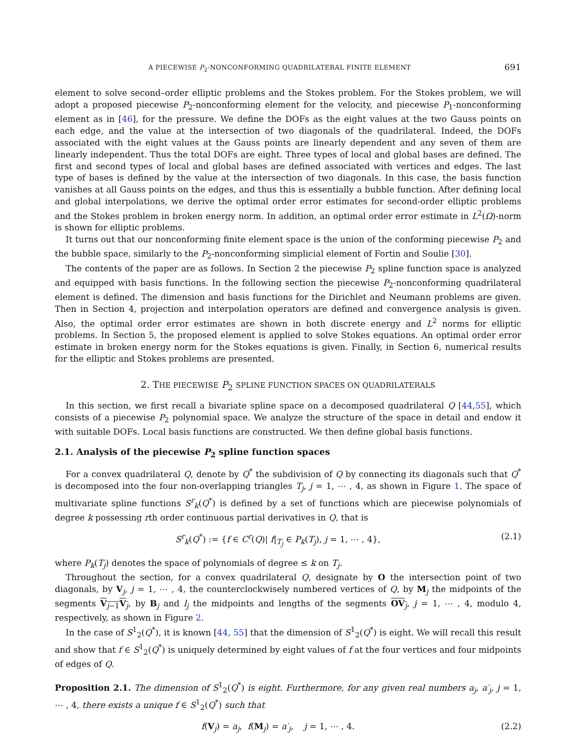A PIECEWISE P<sub>2</sub>-NONCONFORMING QUADRILATERAL FINITE ELEMENT 691
element to solve second–order elliptic problems and the Stokes problem. For the Stokes problem, we will adopt a proposed piecewise P<sub>2</sub>-nonconforming element for the velocity, and piecewise P<sub>1</sub>-nonconforming element as in [46], for the pressure. We define the DOFs as the eight values at the two Gauss points on each edge, and the value at the intersection of two diagonals of the quadrilateral. Indeed, the DOFs associated with the eight values at the Gauss points are linearly dependent and any seven of them are linearly independent. Thus the total DOFs are eight. Three types of local and global bases are defined. The first and second types of local and global bases are defined associated with vertices and edges. The last type of bases is defined by the value at the intersection of two diagonals. In this case, the basis function vanishes at all Gauss points on the edges, and thus this is essentially a bubble function. After defining local and global interpolations, we derive the optimal order error estimates for second-order elliptic problems and the Stokes problem in broken energy norm. In addition, an optimal order error estimate in L<sup>2</sup>(Ω)-norm is shown for elliptic problems.
It turns out that our nonconforming finite element space is the union of the conforming piecewise P<sub>2</sub> and the bubble space, similarly to the P<sub>2</sub>-nonconforming simplicial element of Fortin and Soulie [30].
The contents of the paper are as follows. In Section 2 the piecewise P<sub>2</sub> spline function space is analyzed and equipped with basis functions. In the following section the piecewise P<sub>2</sub>-nonconforming quadrilateral element is defined. The dimension and basis functions for the Dirichlet and Neumann problems are given. Then in Section 4, projection and interpolation operators are defined and convergence analysis is given. Also, the optimal order error estimates are shown in both discrete energy and L<sup>2</sup> norms for elliptic problems. In Section 5, the proposed element is applied to solve Stokes equations. An optimal order error estimate in broken energy norm for the Stokes equations is given. Finally, in Section 6, numerical results for the elliptic and Stokes problems are presented.
2. THE PIECEWISE P<sub>2</sub> SPLINE FUNCTION SPACES ON QUADRILATERALS
In this section, we first recall a bivariate spline space on a decomposed quadrilateral Q [44,55], which consists of a piecewise P<sub>2</sub> polynomial space. We analyze the structure of the space in detail and endow it with suitable DOFs. Local basis functions are constructed. We then define global basis functions.
2.1. Analysis of the piecewise P<sub>2</sub> spline function spaces
For a convex quadrilateral Q, denote by Q<sup>*</sup> the subdivision of Q by connecting its diagonals such that Q<sup>*</sup> is decomposed into the four non-overlapping triangles T<sub>j</sub>, j = 1, ⋯ , 4, as shown in Figure 1. The space of multivariate spline functions S<sup>r</sup><sub>k</sub>(Q<sup>*</sup>) is defined by a set of functions which are piecewise polynomials of degree k possessing rth order continuous partial derivatives in Q, that is
S<sup>r</sup><sub>k</sub>(Q<sup>*</sup>) := {f ∈ C<sup>r</sup>(Q)| f|<sub>T<sub>j</sub></sub> ∈ P<sub>k</sub>(T<sub>j</sub>), j = 1, ⋯ , 4}, (2.1)
where P<sub>k</sub>(T<sub>j</sub>) denotes the space of polynomials of degree ≤ k on T<sub>j</sub>.
Throughout the section, for a convex quadrilateral Q, designate by O the intersection point of two diagonals, by V<sub>j</sub>, j = 1, ⋯ , 4, the counterclockwisely numbered vertices of Q, by M<sub>j</sub> the midpoints of the segments V<sub>j−1</sub>V<sub>j</sub>, by B<sub>j</sub> and l<sub>j</sub> the midpoints and lengths of the segments OV<sub>j</sub>, j = 1, ⋯ , 4, modulo 4, respectively, as shown in Figure 2.
In the case of S<sup>1</sup><sub>2</sub>(Q<sup>*</sup>), it is known [44, 55] that the dimension of S<sup>1</sup><sub>2</sub>(Q<sup>*</sup>) is eight. We will recall this result and show that f ∈ S<sup>1</sup><sub>2</sub>(Q<sup>*</sup>) is uniquely determined by eight values of f at the four vertices and four midpoints of edges of Q.
Proposition 2.1. The dimension of S<sup>1</sup><sub>2</sub>(Q<sup>*</sup>) is eight. Furthermore, for any given real numbers a<sub>j</sub>, a′<sub>j</sub>, j = 1, ⋯ , 4, there exists a unique f ∈ S<sup>1</sup><sub>2</sub>(Q<sup>*</sup>) such that
f(V<sub>j</sub>) = a<sub>j</sub>, f(M<sub>j</sub>) = a′<sub>j</sub>, j = 1, ⋯ , 4. (2.2)